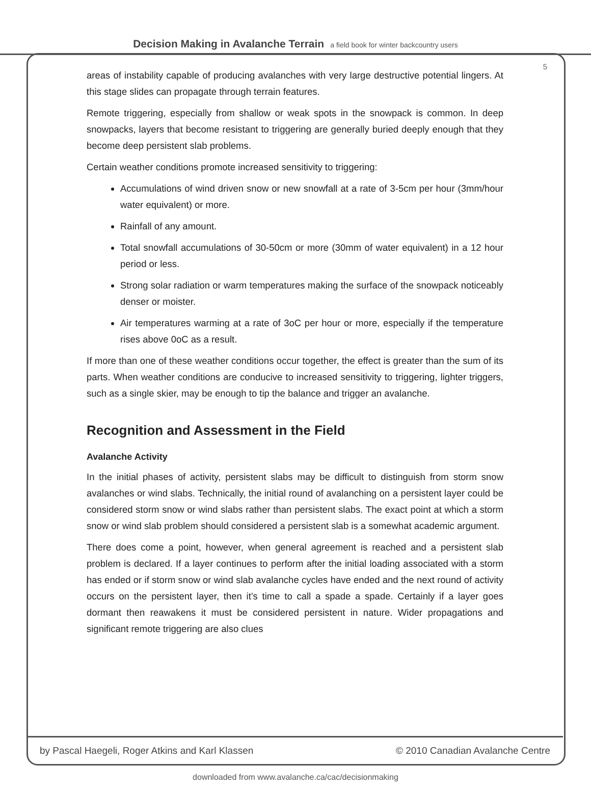Decision Making in Avalanche Terrain a field book for winter backcountry users
5
areas of instability capable of producing avalanches with very large destructive potential lingers. At this stage slides can propagate through terrain features.
Remote triggering, especially from shallow or weak spots in the snowpack is common. In deep snowpacks, layers that become resistant to triggering are generally buried deeply enough that they become deep persistent slab problems.
Certain weather conditions promote increased sensitivity to triggering:
Accumulations of wind driven snow or new snowfall at a rate of 3-5cm per hour (3mm/hour water equivalent) or more.
Rainfall of any amount.
Total snowfall accumulations of 30-50cm or more (30mm of water equivalent) in a 12 hour period or less.
Strong solar radiation or warm temperatures making the surface of the snowpack noticeably denser or moister.
Air temperatures warming at a rate of 3oC per hour or more, especially if the temperature rises above 0oC as a result.
If more than one of these weather conditions occur together, the effect is greater than the sum of its parts. When weather conditions are conducive to increased sensitivity to triggering, lighter triggers, such as a single skier, may be enough to tip the balance and trigger an avalanche.
Recognition and Assessment in the Field
Avalanche Activity
In the initial phases of activity, persistent slabs may be difficult to distinguish from storm snow avalanches or wind slabs. Technically, the initial round of avalanching on a persistent layer could be considered storm snow or wind slabs rather than persistent slabs. The exact point at which a storm snow or wind slab problem should considered a persistent slab is a somewhat academic argument.
There does come a point, however, when general agreement is reached and a persistent slab problem is declared. If a layer continues to perform after the initial loading associated with a storm has ended or if storm snow or wind slab avalanche cycles have ended and the next round of activity occurs on the persistent layer, then it’s time to call a spade a spade. Certainly if a layer goes dormant then reawakens it must be considered persistent in nature. Wider propagations and significant remote triggering are also clues
by Pascal Haegeli, Roger Atkins and Karl Klassen © 2010 Canadian Avalanche Centre
downloaded from www.avalanche.ca/cac/decisionmaking